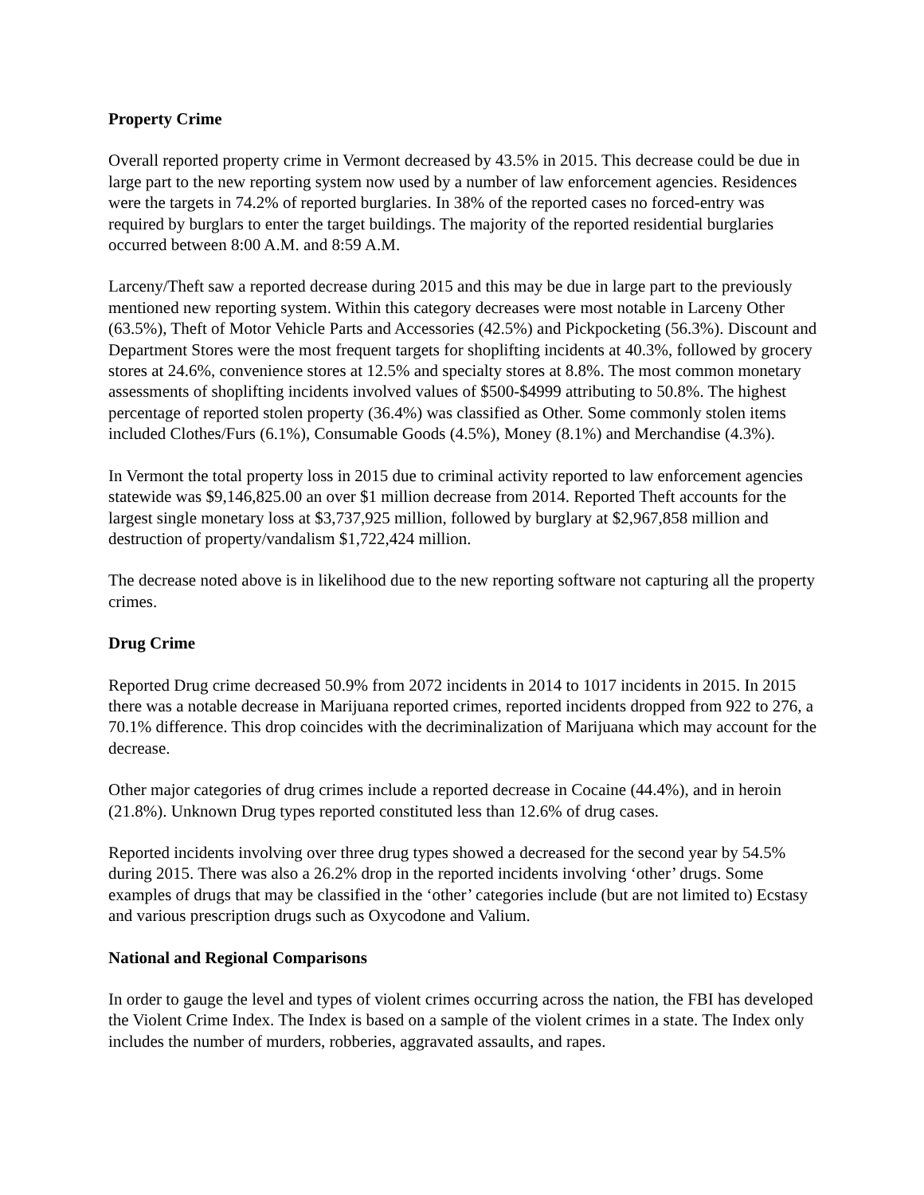Property Crime
Overall reported property crime in Vermont decreased by 43.5% in 2015. This decrease could be due in large part to the new reporting system now used by a number of law enforcement agencies. Residences were the targets in 74.2% of reported burglaries. In 38% of the reported cases no forced-entry was required by burglars to enter the target buildings. The majority of the reported residential burglaries occurred between 8:00 A.M. and 8:59 A.M.
Larceny/Theft saw a reported decrease during 2015 and this may be due in large part to the previously mentioned new reporting system. Within this category decreases were most notable in Larceny Other (63.5%), Theft of Motor Vehicle Parts and Accessories (42.5%) and Pickpocketing (56.3%). Discount and Department Stores were the most frequent targets for shoplifting incidents at 40.3%, followed by grocery stores at 24.6%, convenience stores at 12.5% and specialty stores at 8.8%. The most common monetary assessments of shoplifting incidents involved values of $500-$4999 attributing to 50.8%. The highest percentage of reported stolen property (36.4%) was classified as Other. Some commonly stolen items included Clothes/Furs (6.1%), Consumable Goods (4.5%), Money (8.1%) and Merchandise (4.3%).
In Vermont the total property loss in 2015 due to criminal activity reported to law enforcement agencies statewide was $9,146,825.00 an over $1 million decrease from 2014. Reported Theft accounts for the largest single monetary loss at $3,737,925 million, followed by burglary at $2,967,858 million and destruction of property/vandalism $1,722,424 million.
The decrease noted above is in likelihood due to the new reporting software not capturing all the property crimes.
Drug Crime
Reported Drug crime decreased 50.9% from 2072 incidents in 2014 to 1017 incidents in 2015. In 2015 there was a notable decrease in Marijuana reported crimes, reported incidents dropped from 922 to 276, a 70.1% difference. This drop coincides with the decriminalization of Marijuana which may account for the decrease.
Other major categories of drug crimes include a reported decrease in Cocaine (44.4%), and in heroin (21.8%). Unknown Drug types reported constituted less than 12.6% of drug cases.
Reported incidents involving over three drug types showed a decreased for the second year by 54.5% during 2015. There was also a 26.2% drop in the reported incidents involving ‘other’ drugs. Some examples of drugs that may be classified in the ‘other’ categories include (but are not limited to) Ecstasy and various prescription drugs such as Oxycodone and Valium.
National and Regional Comparisons
In order to gauge the level and types of violent crimes occurring across the nation, the FBI has developed the Violent Crime Index. The Index is based on a sample of the violent crimes in a state. The Index only includes the number of murders, robberies, aggravated assaults, and rapes.